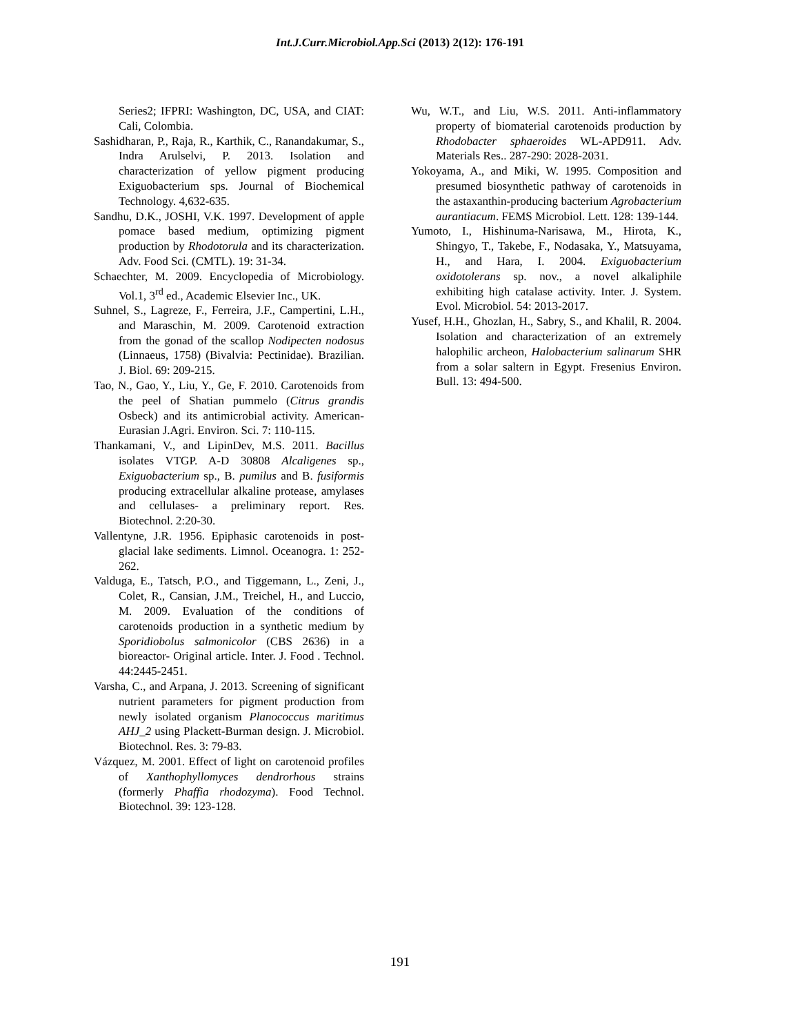Int.J.Curr.Microbiol.App.Sci (2013) 2(12): 176-191
Series2; IFPRI: Washington, DC, USA, and CIAT: Cali, Colombia.
Sashidharan, P., Raja, R., Karthik, C., Ranandakumar, S., Indra Arulselvi, P. 2013. Isolation and characterization of yellow pigment producing Exiguobacterium sps. Journal of Biochemical Technology. 4,632-635.
Sandhu, D.K., JOSHI, V.K. 1997. Development of apple pomace based medium, optimizing pigment production by Rhodotorula and its characterization. Adv. Food Sci. (CMTL). 19: 31-34.
Schaechter, M. 2009. Encyclopedia of Microbiology. Vol.1, 3<sup>rd</sup> ed., Academic Elsevier Inc., UK.
Suhnel, S., Lagreze, F., Ferreira, J.F., Campertini, L.H., and Maraschin, M. 2009. Carotenoid extraction from the gonad of the scallop Nodipecten nodosus (Linnaeus, 1758) (Bivalvia: Pectinidae). Brazilian. J. Biol. 69: 209-215.
Tao, N., Gao, Y., Liu, Y., Ge, F. 2010. Carotenoids from the peel of Shatian pummelo (Citrus grandis Osbeck) and its antimicrobial activity. American-Eurasian J.Agri. Environ. Sci. 7: 110-115.
Thankamani, V., and LipinDev, M.S. 2011. Bacillus isolates VTGP. A-D 30808 Alcaligenes sp., Exiguobacterium sp., B. pumilus and B. fusiformis producing extracellular alkaline protease, amylases and cellulases- a preliminary report. Res. Biotechnol. 2:20-30.
Vallentyne, J.R. 1956. Epiphasic carotenoids in post-glacial lake sediments. Limnol. Oceanogra. 1: 252-262.
Valduga, E., Tatsch, P.O., and Tiggemann, L., Zeni, J., Colet, R., Cansian, J.M., Treichel, H., and Luccio, M. 2009. Evaluation of the conditions of carotenoids production in a synthetic medium by Sporidiobolus salmonicolor (CBS 2636) in a bioreactor- Original article. Inter. J. Food . Technol. 44:2445-2451.
Varsha, C., and Arpana, J. 2013. Screening of significant nutrient parameters for pigment production from newly isolated organism Planococcus maritimus AHJ_2 using Plackett-Burman design. J. Microbiol. Biotechnol. Res. 3: 79-83.
Vázquez, M. 2001. Effect of light on carotenoid profiles of Xanthophyllomyces dendrorhous strains (formerly Phaffia rhodozyma). Food Technol. Biotechnol. 39: 123-128.
Wu, W.T., and Liu, W.S. 2011. Anti-inflammatory property of biomaterial carotenoids production by Rhodobacter sphaeroides WL-APD911. Adv. Materials Res.. 287-290: 2028-2031.
Yokoyama, A., and Miki, W. 1995. Composition and presumed biosynthetic pathway of carotenoids in the astaxanthin-producing bacterium Agrobacterium aurantiacum. FEMS Microbiol. Lett. 128: 139-144.
Yumoto, I., Hishinuma-Narisawa, M., Hirota, K., Shingyo, T., Takebe, F., Nodasaka, Y., Matsuyama, H., and Hara, I. 2004. Exiguobacterium oxidotolerans sp. nov., a novel alkaliphile exhibiting high catalase activity. Inter. J. System. Evol. Microbiol. 54: 2013-2017.
Yusef, H.H., Ghozlan, H., Sabry, S., and Khalil, R. 2004. Isolation and characterization of an extremely halophilic archeon, Halobacterium salinarum SHR from a solar saltern in Egypt. Fresenius Environ. Bull. 13: 494-500.
191